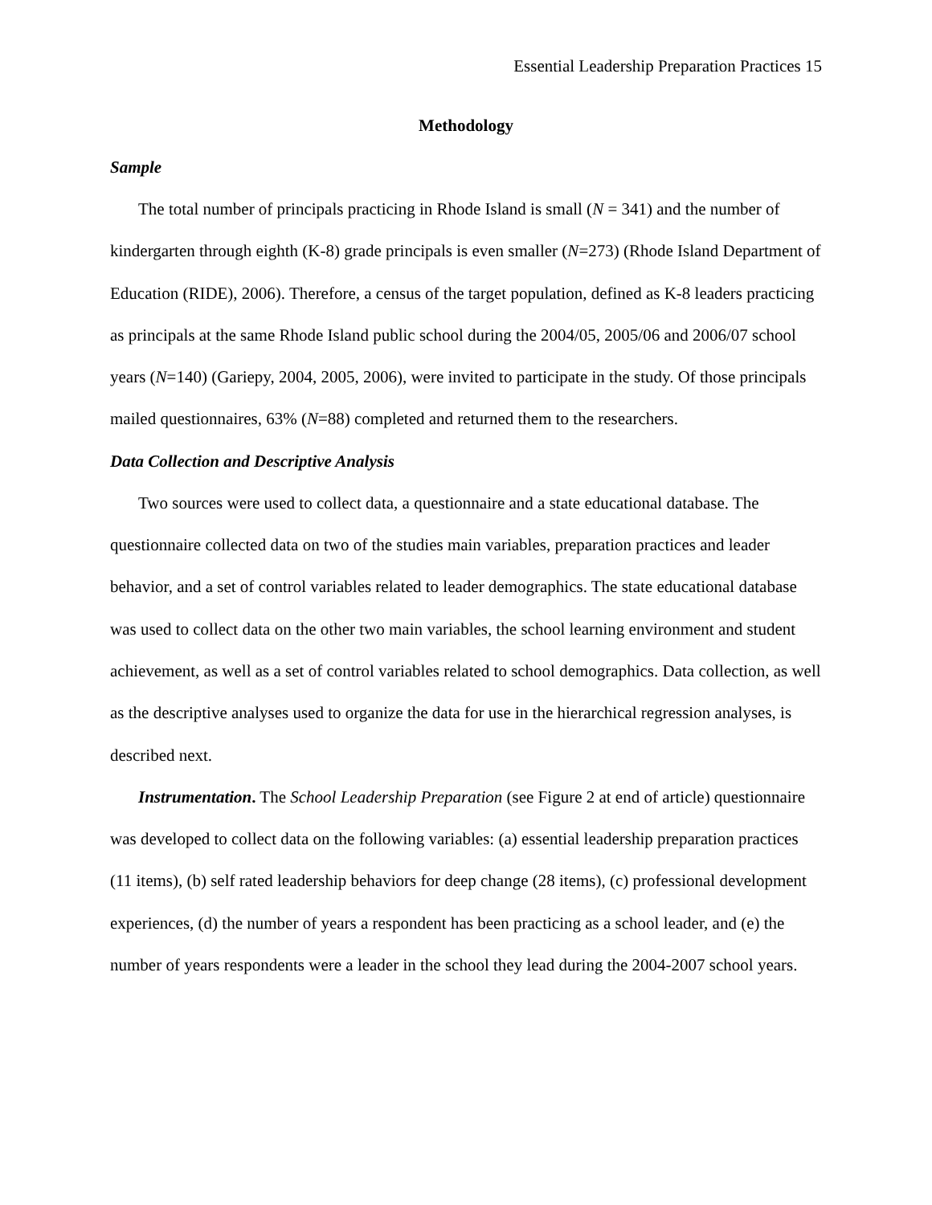Essential Leadership Preparation Practices 15
Methodology
Sample
The total number of principals practicing in Rhode Island is small (N = 341) and the number of kindergarten through eighth (K-8) grade principals is even smaller (N=273) (Rhode Island Department of Education (RIDE), 2006). Therefore, a census of the target population, defined as K-8 leaders practicing as principals at the same Rhode Island public school during the 2004/05, 2005/06 and 2006/07 school years (N=140) (Gariepy, 2004, 2005, 2006), were invited to participate in the study. Of those principals mailed questionnaires, 63% (N=88) completed and returned them to the researchers.
Data Collection and Descriptive Analysis
Two sources were used to collect data, a questionnaire and a state educational database. The questionnaire collected data on two of the studies main variables, preparation practices and leader behavior, and a set of control variables related to leader demographics. The state educational database was used to collect data on the other two main variables, the school learning environment and student achievement, as well as a set of control variables related to school demographics. Data collection, as well as the descriptive analyses used to organize the data for use in the hierarchical regression analyses, is described next.
Instrumentation. The School Leadership Preparation (see Figure 2 at end of article) questionnaire was developed to collect data on the following variables: (a) essential leadership preparation practices (11 items), (b) self rated leadership behaviors for deep change (28 items), (c) professional development experiences, (d) the number of years a respondent has been practicing as a school leader, and (e) the number of years respondents were a leader in the school they lead during the 2004-2007 school years.